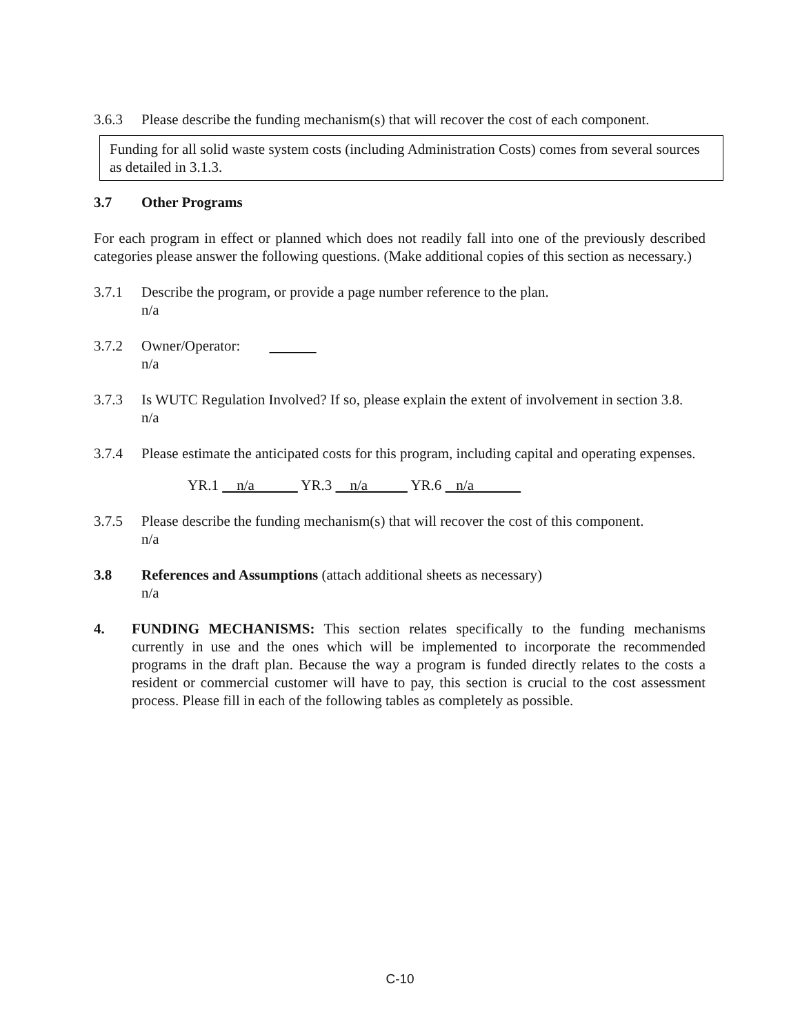3.6.3 Please describe the funding mechanism(s) that will recover the cost of each component.
Funding for all solid waste system costs (including Administration Costs) comes from several sources as detailed in 3.1.3.
3.7 Other Programs
For each program in effect or planned which does not readily fall into one of the previously described categories please answer the following questions. (Make additional copies of this section as necessary.)
3.7.1 Describe the program, or provide a page number reference to the plan.
n/a
3.7.2 Owner/Operator:
n/a
3.7.3 Is WUTC Regulation Involved? If so, please explain the extent of involvement in section 3.8.
n/a
3.7.4 Please estimate the anticipated costs for this program, including capital and operating expenses.
YR.1 n/a YR.3 n/a YR.6 n/a
3.7.5 Please describe the funding mechanism(s) that will recover the cost of this component.
n/a
3.8 References and Assumptions (attach additional sheets as necessary)
n/a
4. FUNDING MECHANISMS: This section relates specifically to the funding mechanisms currently in use and the ones which will be implemented to incorporate the recommended programs in the draft plan. Because the way a program is funded directly relates to the costs a resident or commercial customer will have to pay, this section is crucial to the cost assessment process. Please fill in each of the following tables as completely as possible.
C-10